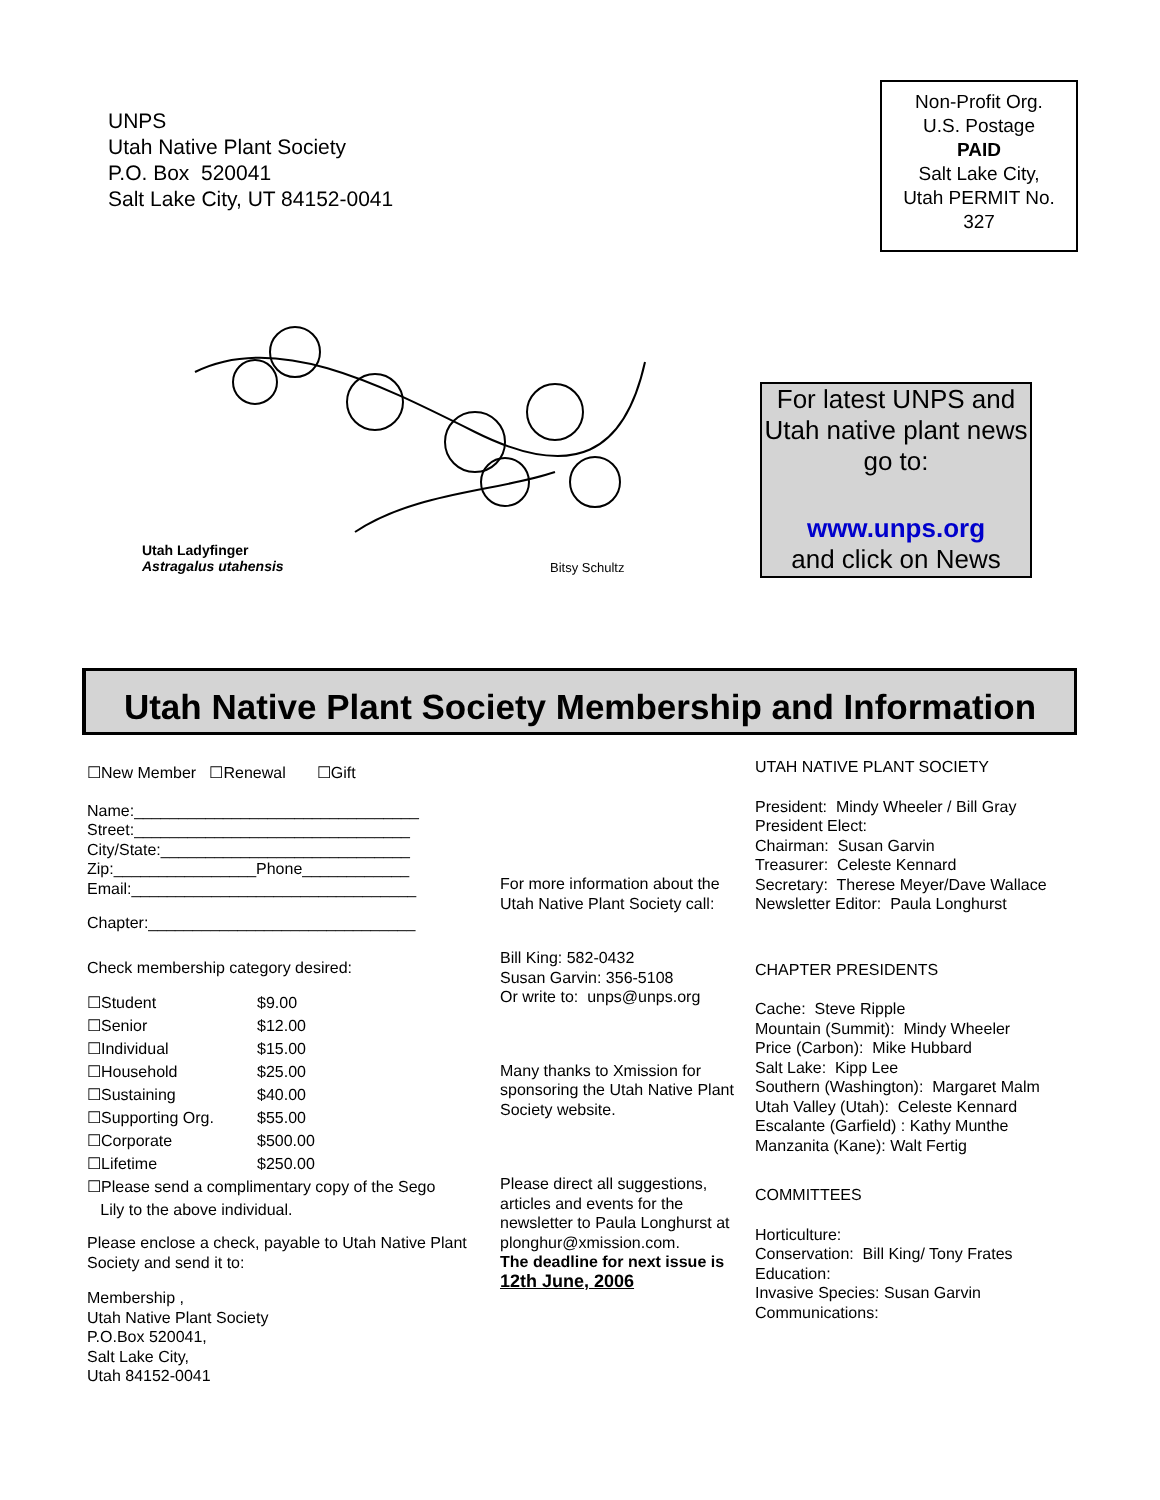UNPS
Utah Native Plant Society
P.O. Box 520041
Salt Lake City, UT 84152-0041
Non-Profit Org.
U.S. Postage
PAID
Salt Lake City,
Utah PERMIT No.
327
Utah Ladyfinger
Astragalus utahensis
Bitsy Schultz
For latest UNPS and Utah native plant news go to:
www.unps.org
and click on News
Utah Native Plant Society Membership and Information
☐New Member ☐Renewal ☐Gift
Name:________________________________
Street:_______________________________
City/State:____________________________
Zip:________________Phone____________
Email:________________________________
Chapter:______________________________
Check membership category desired:
| ☐Student | $9.00 |
| ☐Senior | $12.00 |
| ☐Individual | $15.00 |
| ☐Household | $25.00 |
| ☐Sustaining | $40.00 |
| ☐Supporting Org. | $55.00 |
| ☐Corporate | $500.00 |
| ☐Lifetime | $250.00 |
☐Please send a complimentary copy of the Sego
Lily to the above individual.
Please enclose a check, payable to Utah Native Plant Society and send it to:
Membership ,
Utah Native Plant Society
P.O.Box 520041,
Salt Lake City,
Utah 84152-0041
For more information about the Utah Native Plant Society call:
Bill King: 582-0432
Susan Garvin: 356-5108
Or write to: unps@unps.org
Many thanks to Xmission for sponsoring the Utah Native Plant Society website.
Please direct all suggestions, articles and events for the newsletter to Paula Longhurst at plonghur@xmission.com.
The deadline for next issue is 12th June, 2006
UTAH NATIVE PLANT SOCIETY
President: Mindy Wheeler / Bill Gray
President Elect:
Chairman: Susan Garvin
Treasurer: Celeste Kennard
Secretary: Therese Meyer/Dave Wallace
Newsletter Editor: Paula Longhurst
CHAPTER PRESIDENTS
Cache: Steve Ripple
Mountain (Summit): Mindy Wheeler
Price (Carbon): Mike Hubbard
Salt Lake: Kipp Lee
Southern (Washington): Margaret Malm
Utah Valley (Utah): Celeste Kennard
Escalante (Garfield) : Kathy Munthe
Manzanita (Kane): Walt Fertig
COMMITTEES
Horticulture:
Conservation: Bill King/ Tony Frates
Education:
Invasive Species: Susan Garvin
Communications: